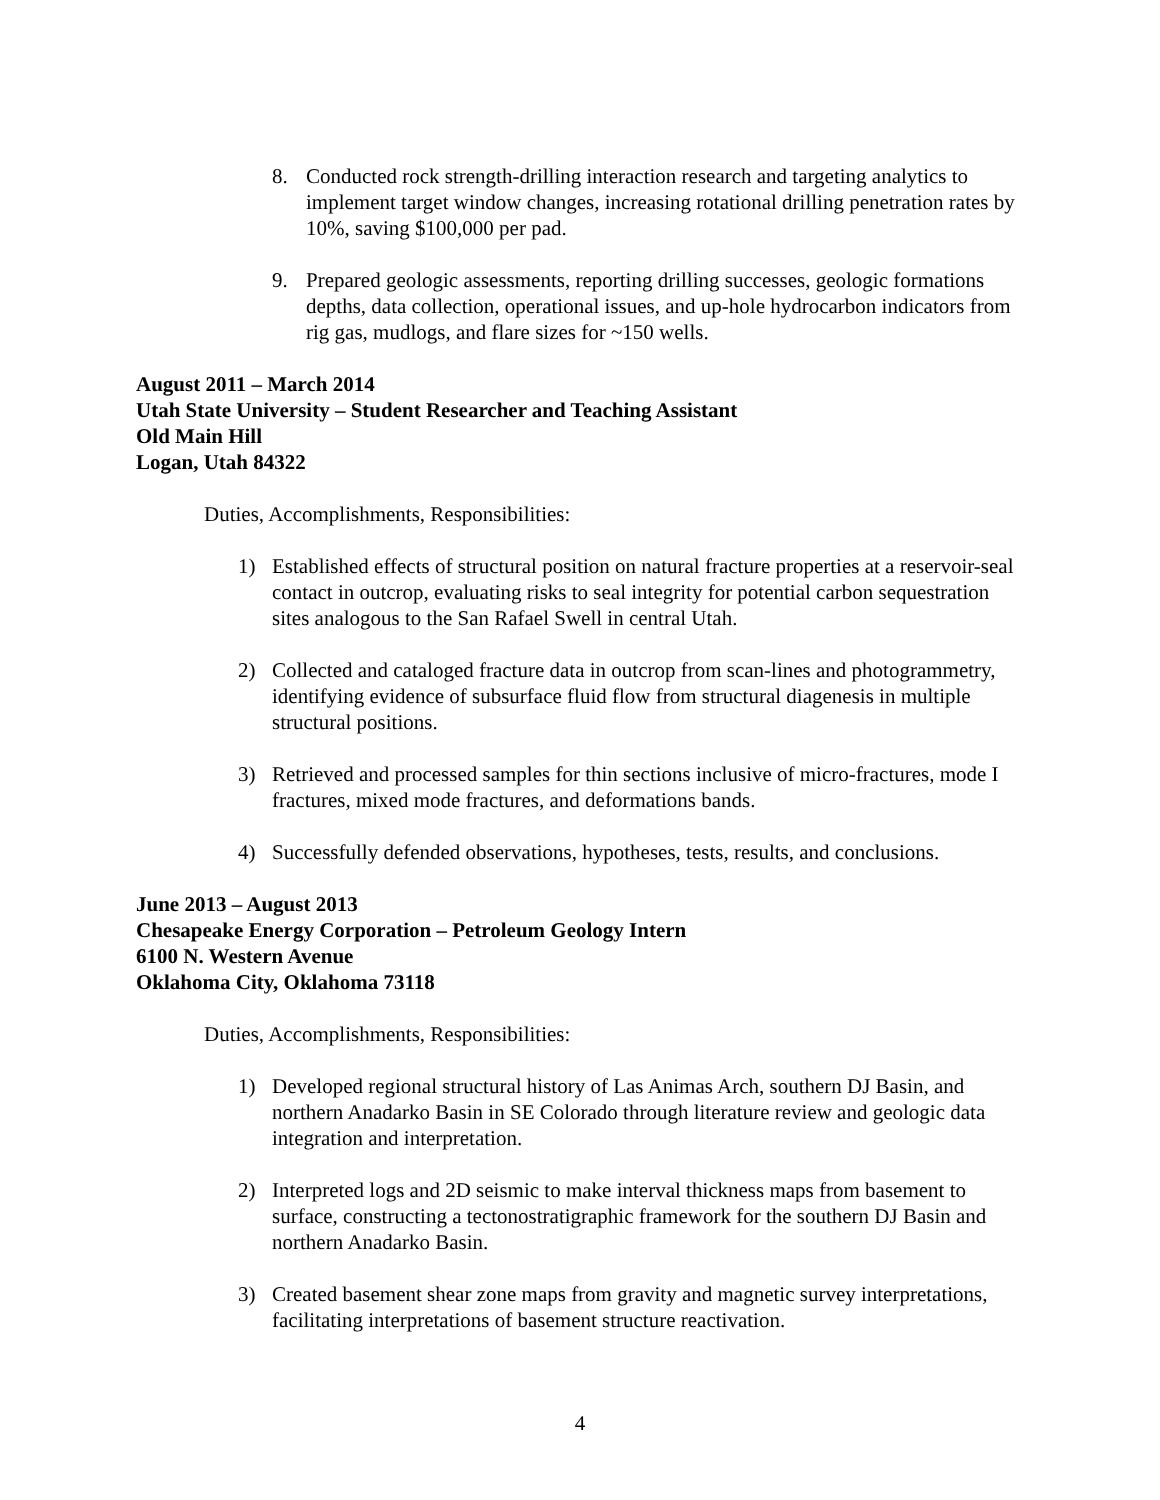8. Conducted rock strength-drilling interaction research and targeting analytics to implement target window changes, increasing rotational drilling penetration rates by 10%, saving $100,000 per pad.
9. Prepared geologic assessments, reporting drilling successes, geologic formations depths, data collection, operational issues, and up-hole hydrocarbon indicators from rig gas, mudlogs, and flare sizes for ~150 wells.
August 2011 – March 2014
Utah State University – Student Researcher and Teaching Assistant
Old Main Hill
Logan, Utah 84322
Duties, Accomplishments, Responsibilities:
1) Established effects of structural position on natural fracture properties at a reservoir-seal contact in outcrop, evaluating risks to seal integrity for potential carbon sequestration sites analogous to the San Rafael Swell in central Utah.
2) Collected and cataloged fracture data in outcrop from scan-lines and photogrammetry, identifying evidence of subsurface fluid flow from structural diagenesis in multiple structural positions.
3) Retrieved and processed samples for thin sections inclusive of micro-fractures, mode I fractures, mixed mode fractures, and deformations bands.
4) Successfully defended observations, hypotheses, tests, results, and conclusions.
June 2013 – August 2013
Chesapeake Energy Corporation – Petroleum Geology Intern
6100 N. Western Avenue
Oklahoma City, Oklahoma 73118
Duties, Accomplishments, Responsibilities:
1) Developed regional structural history of Las Animas Arch, southern DJ Basin, and northern Anadarko Basin in SE Colorado through literature review and geologic data integration and interpretation.
2) Interpreted logs and 2D seismic to make interval thickness maps from basement to surface, constructing a tectonostratigraphic framework for the southern DJ Basin and northern Anadarko Basin.
3) Created basement shear zone maps from gravity and magnetic survey interpretations, facilitating interpretations of basement structure reactivation.
4